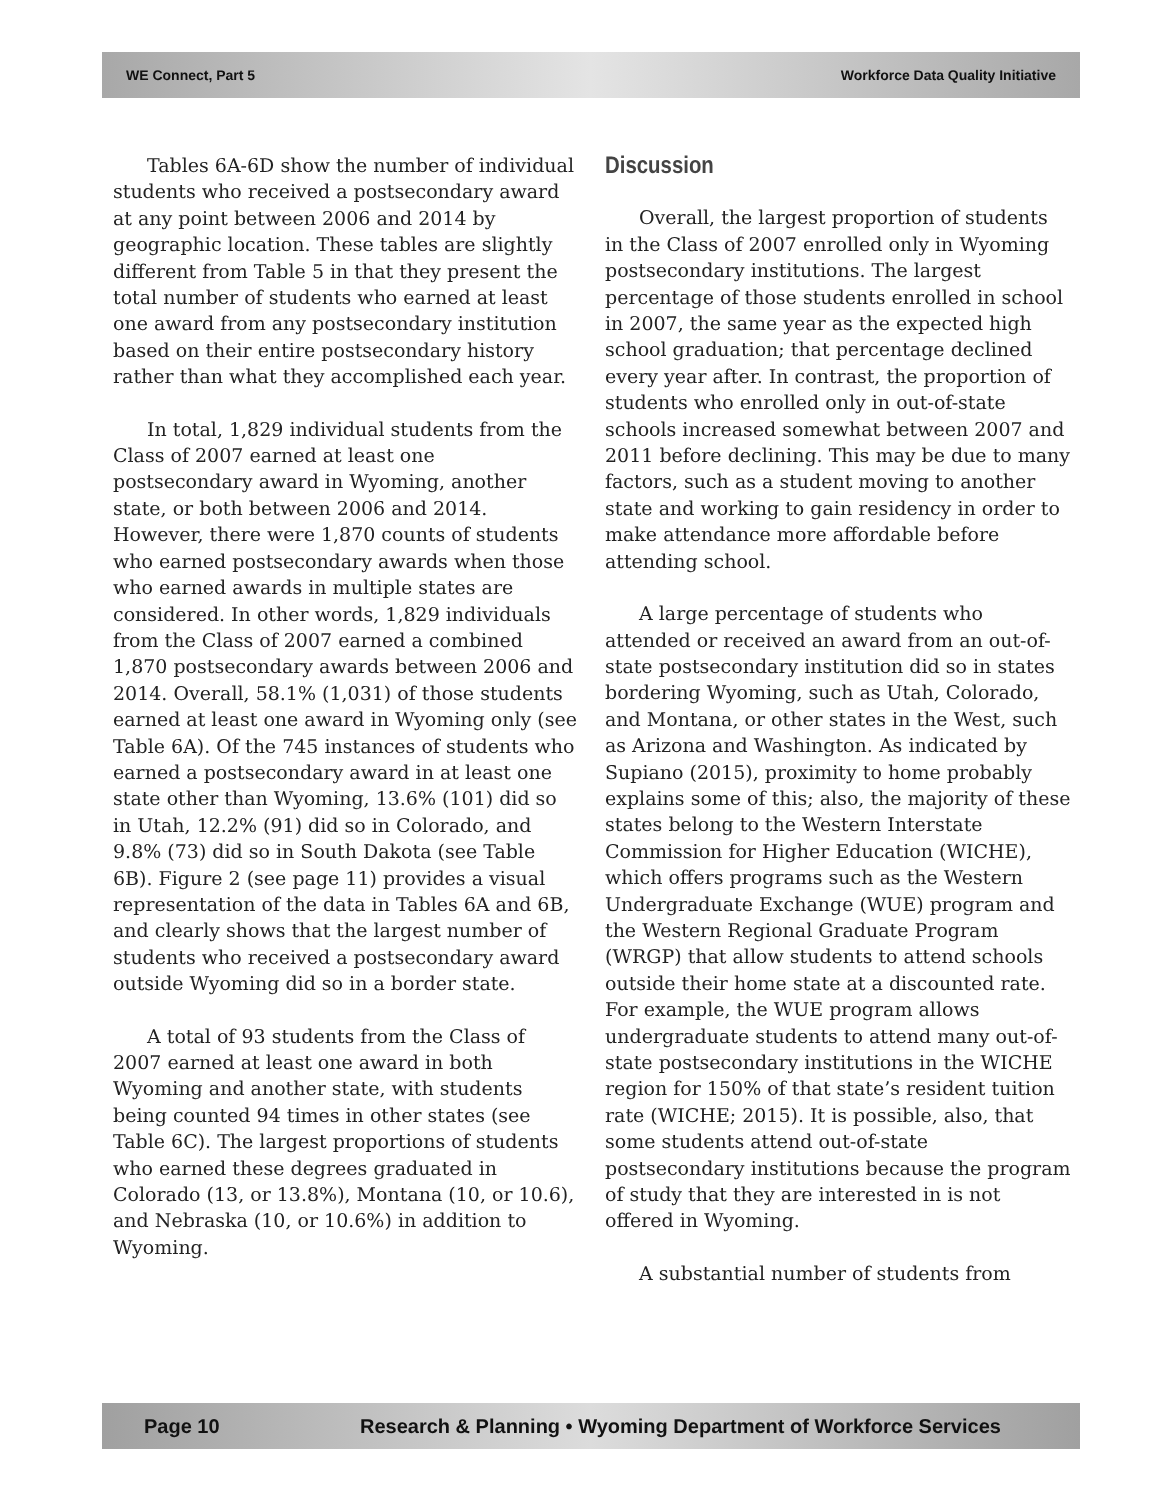WE Connect, Part 5 Workforce Data Quality Initiative
Tables 6A-6D show the number of individual students who received a postsecondary award at any point between 2006 and 2014 by geographic location. These tables are slightly different from Table 5 in that they present the total number of students who earned at least one award from any postsecondary institution based on their entire postsecondary history rather than what they accomplished each year.
In total, 1,829 individual students from the Class of 2007 earned at least one postsecondary award in Wyoming, another state, or both between 2006 and 2014. However, there were 1,870 counts of students who earned postsecondary awards when those who earned awards in multiple states are considered. In other words, 1,829 individuals from the Class of 2007 earned a combined 1,870 postsecondary awards between 2006 and 2014. Overall, 58.1% (1,031) of those students earned at least one award in Wyoming only (see Table 6A). Of the 745 instances of students who earned a postsecondary award in at least one state other than Wyoming, 13.6% (101) did so in Utah, 12.2% (91) did so in Colorado, and 9.8% (73) did so in South Dakota (see Table 6B). Figure 2 (see page 11) provides a visual representation of the data in Tables 6A and 6B, and clearly shows that the largest number of students who received a postsecondary award outside Wyoming did so in a border state.
A total of 93 students from the Class of 2007 earned at least one award in both Wyoming and another state, with students being counted 94 times in other states (see Table 6C). The largest proportions of students who earned these degrees graduated in Colorado (13, or 13.8%), Montana (10, or 10.6), and Nebraska (10, or 10.6%) in addition to Wyoming.
Discussion
Overall, the largest proportion of students in the Class of 2007 enrolled only in Wyoming postsecondary institutions. The largest percentage of those students enrolled in school in 2007, the same year as the expected high school graduation; that percentage declined every year after. In contrast, the proportion of students who enrolled only in out-of-state schools increased somewhat between 2007 and 2011 before declining. This may be due to many factors, such as a student moving to another state and working to gain residency in order to make attendance more affordable before attending school.
A large percentage of students who attended or received an award from an out-of-state postsecondary institution did so in states bordering Wyoming, such as Utah, Colorado, and Montana, or other states in the West, such as Arizona and Washington. As indicated by Supiano (2015), proximity to home probably explains some of this; also, the majority of these states belong to the Western Interstate Commission for Higher Education (WICHE), which offers programs such as the Western Undergraduate Exchange (WUE) program and the Western Regional Graduate Program (WRGP) that allow students to attend schools outside their home state at a discounted rate. For example, the WUE program allows undergraduate students to attend many out-of-state postsecondary institutions in the WICHE region for 150% of that state’s resident tuition rate (WICHE; 2015). It is possible, also, that some students attend out-of-state postsecondary institutions because the program of study that they are interested in is not offered in Wyoming.
A substantial number of students from
Page 10 Research & Planning • Wyoming Department of Workforce Services